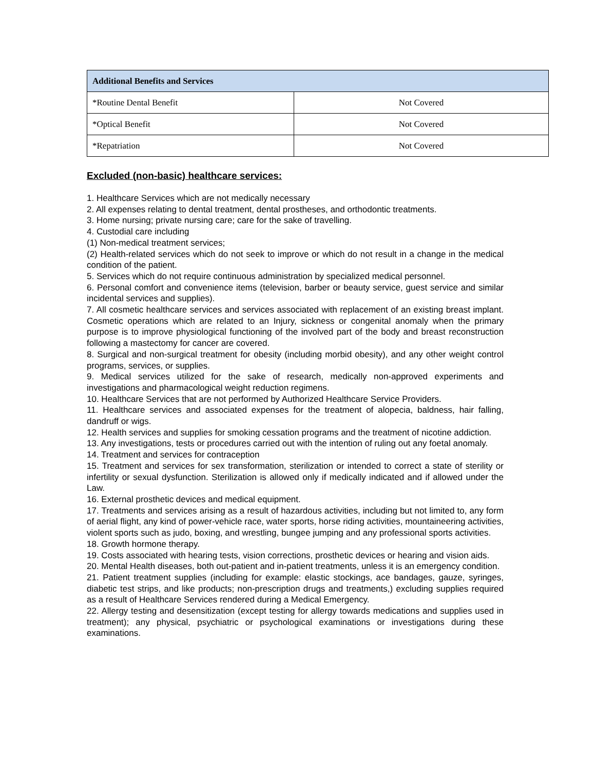| Additional Benefits and Services | |
| --- | --- |
| *Routine Dental Benefit | Not Covered |
| *Optical Benefit | Not Covered |
| *Repatriation | Not Covered |
Excluded (non-basic) healthcare services:
1. Healthcare Services which are not medically necessary
2. All expenses relating to dental treatment, dental prostheses, and orthodontic treatments.
3. Home nursing; private nursing care; care for the sake of travelling.
4. Custodial care including
(1) Non-medical treatment services;
(2) Health-related services which do not seek to improve or which do not result in a change in the medical condition of the patient.
5. Services which do not require continuous administration by specialized medical personnel.
6. Personal comfort and convenience items (television, barber or beauty service, guest service and similar incidental services and supplies).
7. All cosmetic healthcare services and services associated with replacement of an existing breast implant. Cosmetic operations which are related to an Injury, sickness or congenital anomaly when the primary purpose is to improve physiological functioning of the involved part of the body and breast reconstruction following a mastectomy for cancer are covered.
8. Surgical and non-surgical treatment for obesity (including morbid obesity), and any other weight control programs, services, or supplies.
9. Medical services utilized for the sake of research, medically non-approved experiments and investigations and pharmacological weight reduction regimens.
10. Healthcare Services that are not performed by Authorized Healthcare Service Providers.
11. Healthcare services and associated expenses for the treatment of alopecia, baldness, hair falling, dandruff or wigs.
12. Health services and supplies for smoking cessation programs and the treatment of nicotine addiction.
13. Any investigations, tests or procedures carried out with the intention of ruling out any foetal anomaly.
14. Treatment and services for contraception
15. Treatment and services for sex transformation, sterilization or intended to correct a state of sterility or infertility or sexual dysfunction. Sterilization is allowed only if medically indicated and if allowed under the Law.
16. External prosthetic devices and medical equipment.
17. Treatments and services arising as a result of hazardous activities, including but not limited to, any form of aerial flight, any kind of power-vehicle race, water sports, horse riding activities, mountaineering activities, violent sports such as judo, boxing, and wrestling, bungee jumping and any professional sports activities.
18. Growth hormone therapy.
19. Costs associated with hearing tests, vision corrections, prosthetic devices or hearing and vision aids.
20. Mental Health diseases, both out-patient and in-patient treatments, unless it is an emergency condition.
21. Patient treatment supplies (including for example: elastic stockings, ace bandages, gauze, syringes, diabetic test strips, and like products; non-prescription drugs and treatments,) excluding supplies required as a result of Healthcare Services rendered during a Medical Emergency.
22. Allergy testing and desensitization (except testing for allergy towards medications and supplies used in treatment); any physical, psychiatric or psychological examinations or investigations during these examinations.